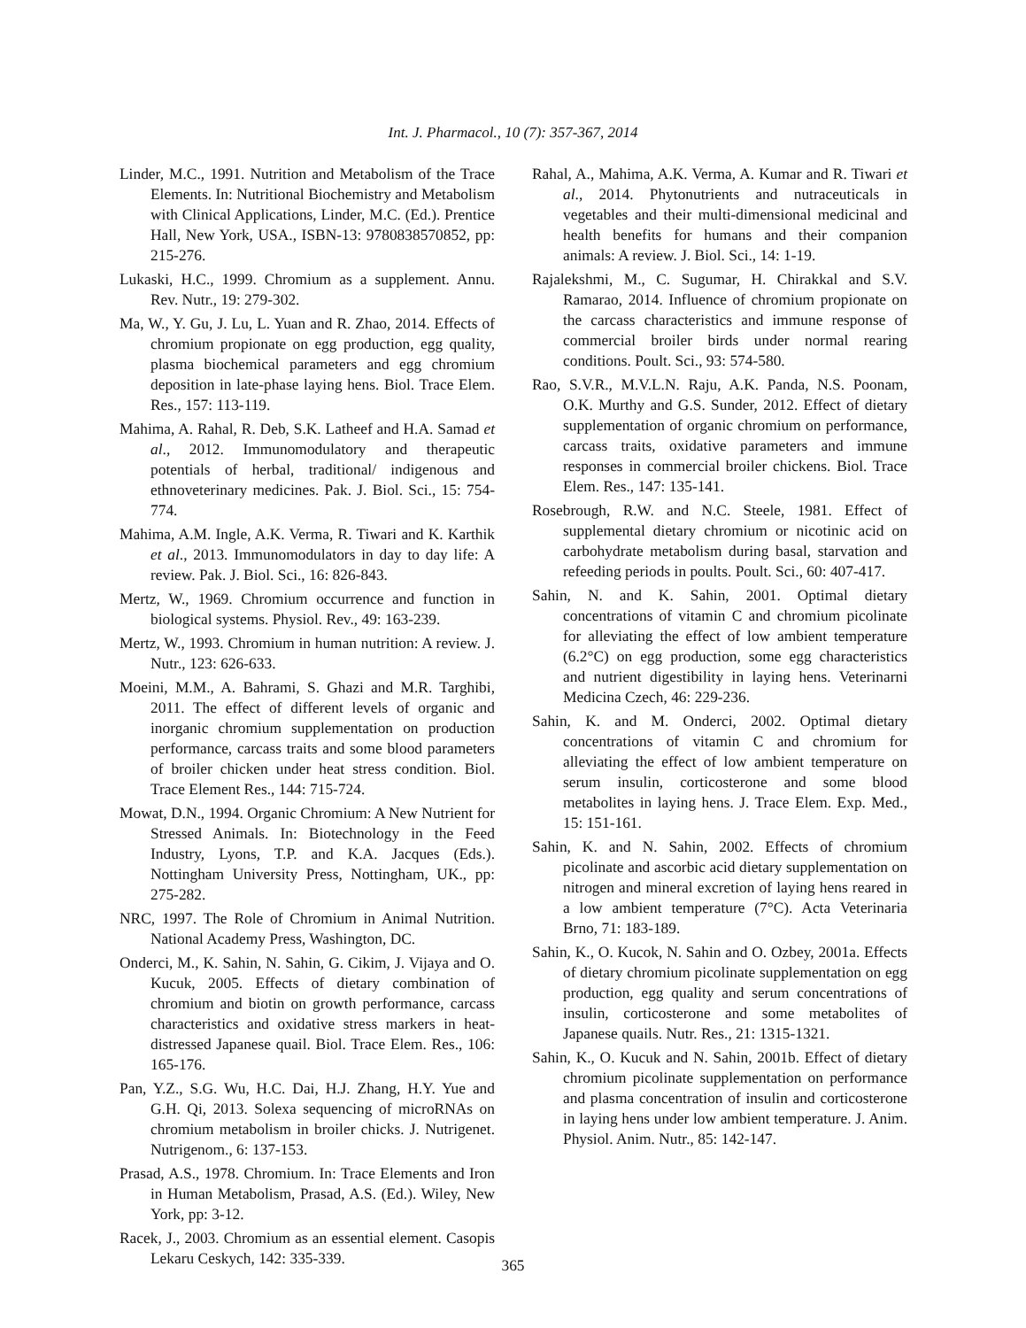Int. J. Pharmacol., 10 (7): 357-367, 2014
Linder, M.C., 1991. Nutrition and Metabolism of the Trace Elements. In: Nutritional Biochemistry and Metabolism with Clinical Applications, Linder, M.C. (Ed.). Prentice Hall, New York, USA., ISBN-13: 9780838570852, pp: 215-276.
Lukaski, H.C., 1999. Chromium as a supplement. Annu. Rev. Nutr., 19: 279-302.
Ma, W., Y. Gu, J. Lu, L. Yuan and R. Zhao, 2014. Effects of chromium propionate on egg production, egg quality, plasma biochemical parameters and egg chromium deposition in late-phase laying hens. Biol. Trace Elem. Res., 157: 113-119.
Mahima, A. Rahal, R. Deb, S.K. Latheef and H.A. Samad et al., 2012. Immunomodulatory and therapeutic potentials of herbal, traditional/ indigenous and ethnoveterinary medicines. Pak. J. Biol. Sci., 15: 754-774.
Mahima, A.M. Ingle, A.K. Verma, R. Tiwari and K. Karthik et al., 2013. Immunomodulators in day to day life: A review. Pak. J. Biol. Sci., 16: 826-843.
Mertz, W., 1969. Chromium occurrence and function in biological systems. Physiol. Rev., 49: 163-239.
Mertz, W., 1993. Chromium in human nutrition: A review. J. Nutr., 123: 626-633.
Moeini, M.M., A. Bahrami, S. Ghazi and M.R. Targhibi, 2011. The effect of different levels of organic and inorganic chromium supplementation on production performance, carcass traits and some blood parameters of broiler chicken under heat stress condition. Biol. Trace Element Res., 144: 715-724.
Mowat, D.N., 1994. Organic Chromium: A New Nutrient for Stressed Animals. In: Biotechnology in the Feed Industry, Lyons, T.P. and K.A. Jacques (Eds.). Nottingham University Press, Nottingham, UK., pp: 275-282.
NRC, 1997. The Role of Chromium in Animal Nutrition. National Academy Press, Washington, DC.
Onderci, M., K. Sahin, N. Sahin, G. Cikim, J. Vijaya and O. Kucuk, 2005. Effects of dietary combination of chromium and biotin on growth performance, carcass characteristics and oxidative stress markers in heat-distressed Japanese quail. Biol. Trace Elem. Res., 106: 165-176.
Pan, Y.Z., S.G. Wu, H.C. Dai, H.J. Zhang, H.Y. Yue and G.H. Qi, 2013. Solexa sequencing of microRNAs on chromium metabolism in broiler chicks. J. Nutrigenet. Nutrigenom., 6: 137-153.
Prasad, A.S., 1978. Chromium. In: Trace Elements and Iron in Human Metabolism, Prasad, A.S. (Ed.). Wiley, New York, pp: 3-12.
Racek, J., 2003. Chromium as an essential element. Casopis Lekaru Ceskych, 142: 335-339.
Rahal, A., Mahima, A.K. Verma, A. Kumar and R. Tiwari et al., 2014. Phytonutrients and nutraceuticals in vegetables and their multi-dimensional medicinal and health benefits for humans and their companion animals: A review. J. Biol. Sci., 14: 1-19.
Rajalekshmi, M., C. Sugumar, H. Chirakkal and S.V. Ramarao, 2014. Influence of chromium propionate on the carcass characteristics and immune response of commercial broiler birds under normal rearing conditions. Poult. Sci., 93: 574-580.
Rao, S.V.R., M.V.L.N. Raju, A.K. Panda, N.S. Poonam, O.K. Murthy and G.S. Sunder, 2012. Effect of dietary supplementation of organic chromium on performance, carcass traits, oxidative parameters and immune responses in commercial broiler chickens. Biol. Trace Elem. Res., 147: 135-141.
Rosebrough, R.W. and N.C. Steele, 1981. Effect of supplemental dietary chromium or nicotinic acid on carbohydrate metabolism during basal, starvation and refeeding periods in poults. Poult. Sci., 60: 407-417.
Sahin, N. and K. Sahin, 2001. Optimal dietary concentrations of vitamin C and chromium picolinate for alleviating the effect of low ambient temperature (6.2°C) on egg production, some egg characteristics and nutrient digestibility in laying hens. Veterinarni Medicina Czech, 46: 229-236.
Sahin, K. and M. Onderci, 2002. Optimal dietary concentrations of vitamin C and chromium for alleviating the effect of low ambient temperature on serum insulin, corticosterone and some blood metabolites in laying hens. J. Trace Elem. Exp. Med., 15: 151-161.
Sahin, K. and N. Sahin, 2002. Effects of chromium picolinate and ascorbic acid dietary supplementation on nitrogen and mineral excretion of laying hens reared in a low ambient temperature (7°C). Acta Veterinaria Brno, 71: 183-189.
Sahin, K., O. Kucok, N. Sahin and O. Ozbey, 2001a. Effects of dietary chromium picolinate supplementation on egg production, egg quality and serum concentrations of insulin, corticosterone and some metabolites of Japanese quails. Nutr. Res., 21: 1315-1321.
Sahin, K., O. Kucuk and N. Sahin, 2001b. Effect of dietary chromium picolinate supplementation on performance and plasma concentration of insulin and corticosterone in laying hens under low ambient temperature. J. Anim. Physiol. Anim. Nutr., 85: 142-147.
365